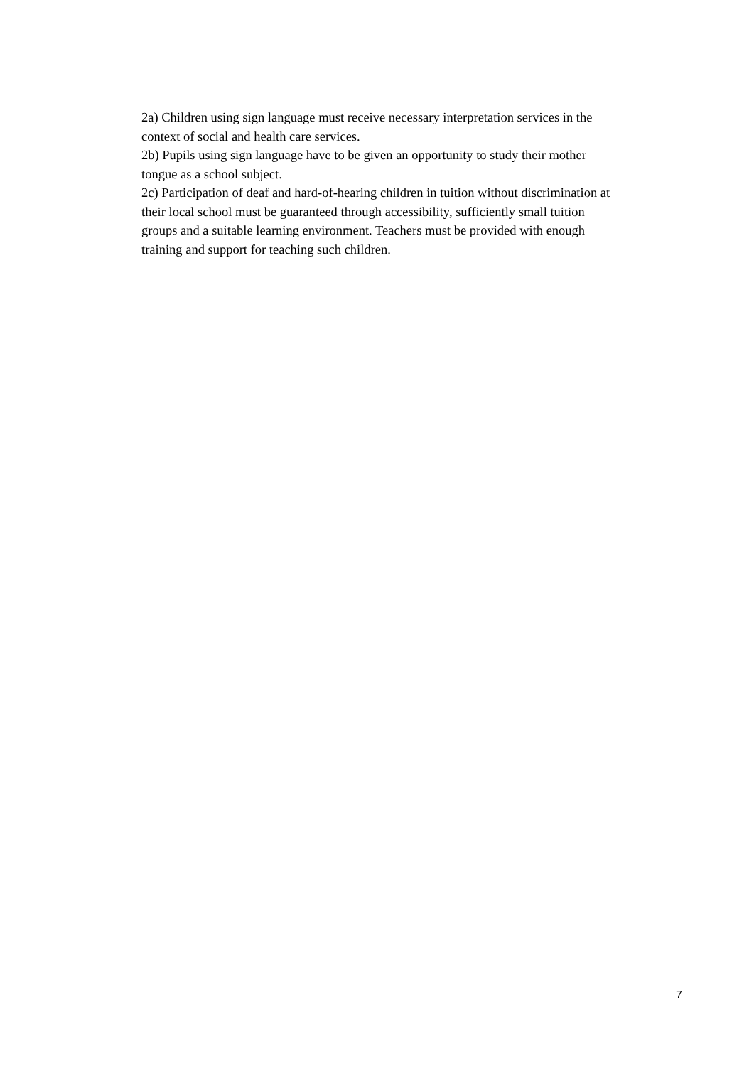2a) Children using sign language must receive necessary interpretation services in the
context of social and health care services.
2b) Pupils using sign language have to be given an opportunity to study their mother
tongue as a school subject.
2c) Participation of deaf and hard-of-hearing children in tuition without discrimination at
their local school must be guaranteed through accessibility, sufficiently small tuition
groups and a suitable learning environment. Teachers must be provided with enough
training and support for teaching such children.
7